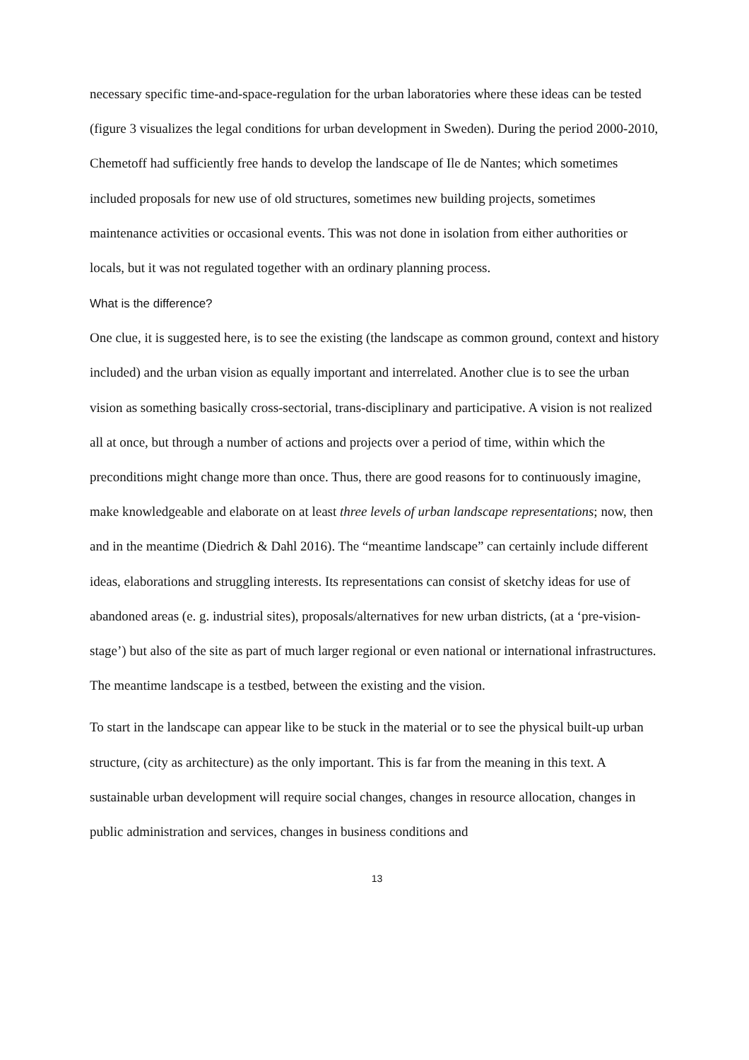necessary specific time-and-space-regulation for the urban laboratories where these ideas can be tested (figure 3 visualizes the legal conditions for urban development in Sweden). During the period 2000-2010, Chemetoff had sufficiently free hands to develop the landscape of Ile de Nantes; which sometimes included proposals for new use of old structures, sometimes new building projects, sometimes maintenance activities or occasional events. This was not done in isolation from either authorities or locals, but it was not regulated together with an ordinary planning process.
What is the difference?
One clue, it is suggested here, is to see the existing (the landscape as common ground, context and history included) and the urban vision as equally important and interrelated. Another clue is to see the urban vision as something basically cross-sectorial, trans-disciplinary and participative. A vision is not realized all at once, but through a number of actions and projects over a period of time, within which the preconditions might change more than once. Thus, there are good reasons for to continuously imagine, make knowledgeable and elaborate on at least three levels of urban landscape representations; now, then and in the meantime (Diedrich & Dahl 2016). The “meantime landscape” can certainly include different ideas, elaborations and struggling interests. Its representations can consist of sketchy ideas for use of abandoned areas (e. g. industrial sites), proposals/alternatives for new urban districts, (at a ‘pre-vision-stage’) but also of the site as part of much larger regional or even national or international infrastructures. The meantime landscape is a testbed, between the existing and the vision.
To start in the landscape can appear like to be stuck in the material or to see the physical built-up urban structure, (city as architecture) as the only important. This is far from the meaning in this text. A sustainable urban development will require social changes, changes in resource allocation, changes in public administration and services, changes in business conditions and
13